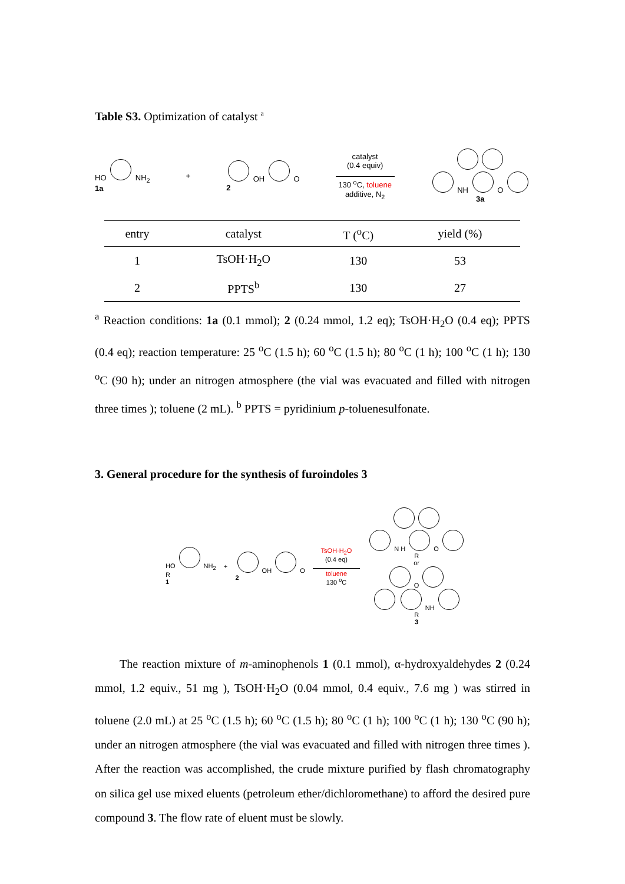Table S3. Optimization of catalyst <sup>a</sup>
HO NH<sub>2</sub>
1a
+
OH O
2
catalyst
(0.4 equiv)
130 <sup>o</sup>C, toluene
additive, N<sub>2</sub>
NH O
3a
| entry | catalyst | T (<sup>o</sup>C) | yield (%) |
| --- | --- | --- | --- |
| 1 | TsOH·H<sub>2</sub>O | 130 | 53 |
| 2 | PPTS<sup>b</sup> | 130 | 27 |
<sup>a</sup> Reaction conditions: 1a (0.1 mmol); 2 (0.24 mmol, 1.2 eq); TsOH·H<sub>2</sub>O (0.4 eq); PPTS (0.4 eq); reaction temperature: 25 <sup>o</sup>C (1.5 h); 60 <sup>o</sup>C (1.5 h); 80 <sup>o</sup>C (1 h); 100 <sup>o</sup>C (1 h); 130 <sup>o</sup>C (90 h); under an nitrogen atmosphere (the vial was evacuated and filled with nitrogen three times ); toluene (2 mL). <sup>b</sup> PPTS = pyridinium p-toluenesulfonate.
3. General procedure for the synthesis of furoindoles 3
HO NH<sub>2</sub>
R
1
+
OH O
2
TsOH·H<sub>2</sub>O
(0.4 eq)
toluene
130 <sup>o</sup>C
N H O
R
or
O
NH
R
3
The reaction mixture of m-aminophenols 1 (0.1 mmol), α-hydroxyaldehydes 2 (0.24 mmol, 1.2 equiv., 51 mg ), TsOH·H<sub>2</sub>O (0.04 mmol, 0.4 equiv., 7.6 mg ) was stirred in toluene (2.0 mL) at 25 <sup>o</sup>C (1.5 h); 60 <sup>o</sup>C (1.5 h); 80 <sup>o</sup>C (1 h); 100 <sup>o</sup>C (1 h); 130 <sup>o</sup>C (90 h); under an nitrogen atmosphere (the vial was evacuated and filled with nitrogen three times ). After the reaction was accomplished, the crude mixture purified by flash chromatography on silica gel use mixed eluents (petroleum ether/dichloromethane) to afford the desired pure compound 3. The flow rate of eluent must be slowly.